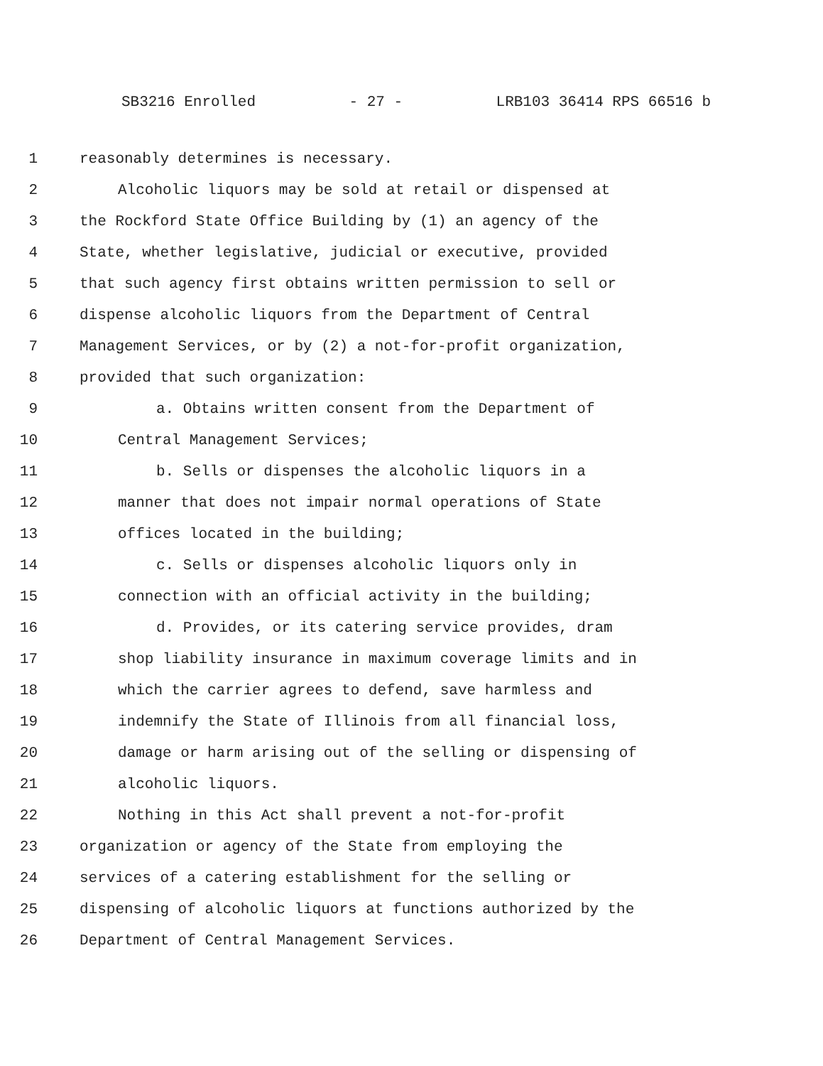SB3216 Enrolled - 27 - LRB103 36414 RPS 66516 b
1 reasonably determines is necessary.
2 Alcoholic liquors may be sold at retail or dispensed at
3 the Rockford State Office Building by (1) an agency of the
4 State, whether legislative, judicial or executive, provided
5 that such agency first obtains written permission to sell or
6 dispense alcoholic liquors from the Department of Central
7 Management Services, or by (2) a not-for-profit organization,
8 provided that such organization:
9 a. Obtains written consent from the Department of
10 Central Management Services;
11 b. Sells or dispenses the alcoholic liquors in a
12 manner that does not impair normal operations of State
13 offices located in the building;
14 c. Sells or dispenses alcoholic liquors only in
15 connection with an official activity in the building;
16 d. Provides, or its catering service provides, dram
17 shop liability insurance in maximum coverage limits and in
18 which the carrier agrees to defend, save harmless and
19 indemnify the State of Illinois from all financial loss,
20 damage or harm arising out of the selling or dispensing of
21 alcoholic liquors.
22 Nothing in this Act shall prevent a not-for-profit
23 organization or agency of the State from employing the
24 services of a catering establishment for the selling or
25 dispensing of alcoholic liquors at functions authorized by the
26 Department of Central Management Services.